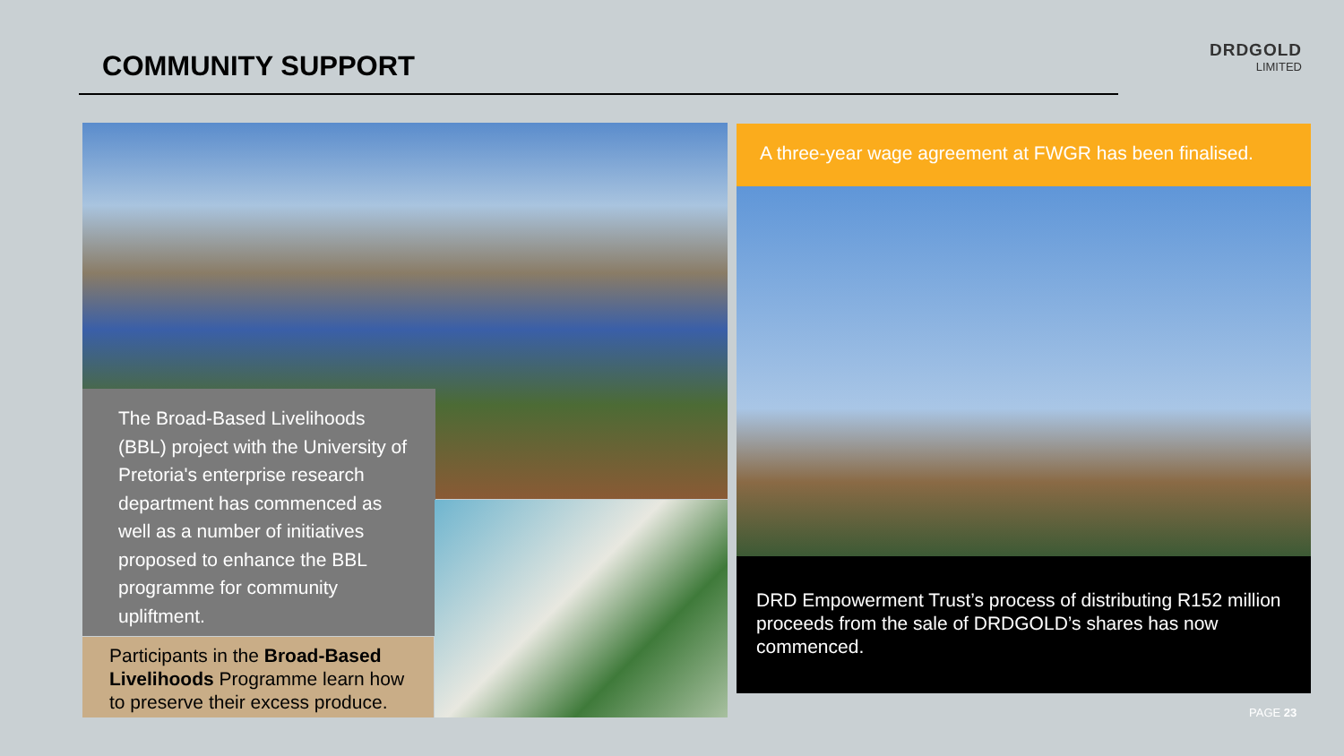COMMUNITY SUPPORT
DRDGOLD
LIMITED
The Broad-Based Livelihoods (BBL) project with the University of Pretoria's enterprise research department has commenced as well as a number of initiatives proposed to enhance the BBL programme for community upliftment.
Participants in the Broad-Based Livelihoods Programme learn how to preserve their excess produce.
A three-year wage agreement at FWGR has been finalised.
DRD Empowerment Trust’s process of distributing R152 million proceeds from the sale of DRDGOLD’s shares has now commenced.
PAGE 23